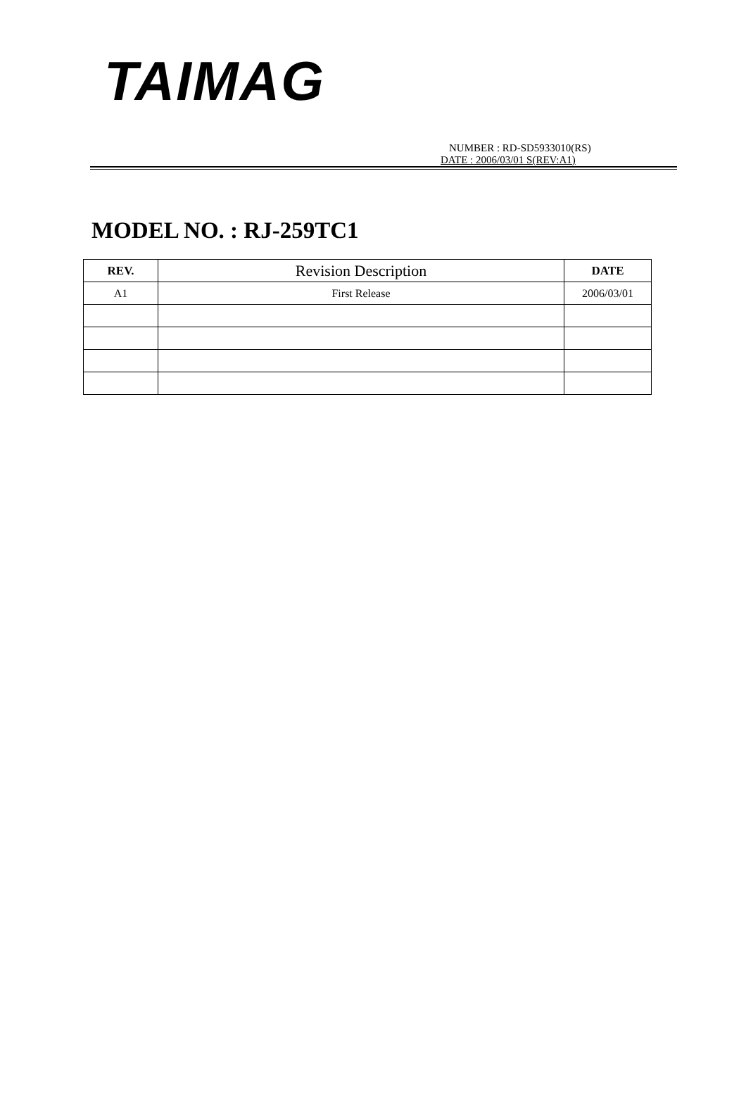TAIMAG
NUMBER : RD-SD5933010(RS)
DATE : 2006/03/01 S(REV:A1)
MODEL NO. : RJ-259TC1
| REV. | Revision Description | DATE |
| --- | --- | --- |
| A1 | First Release | 2006/03/01 |